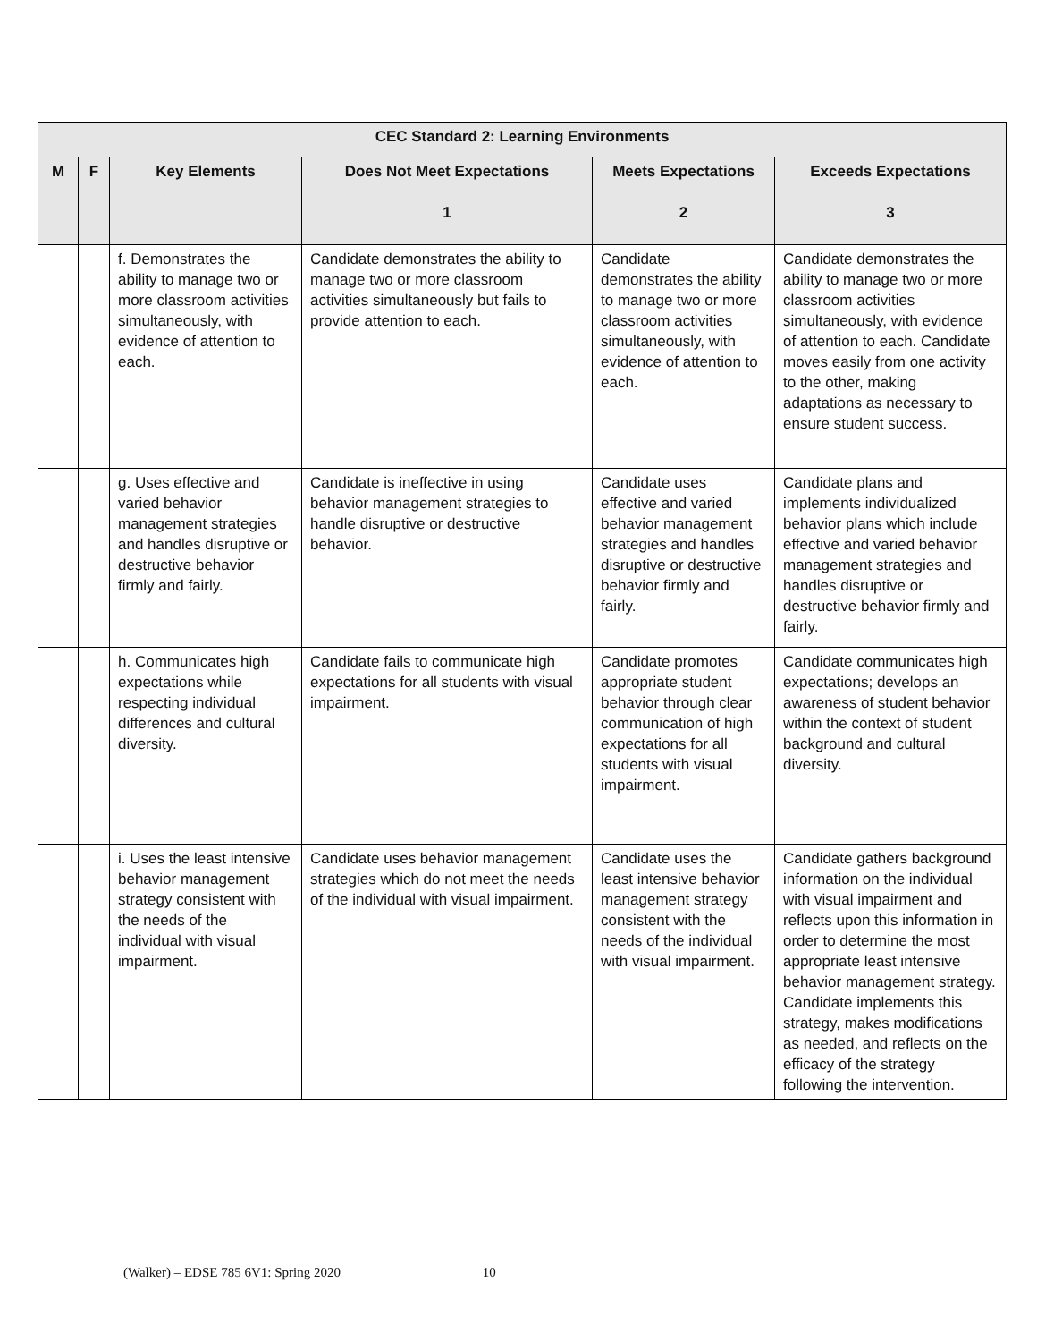| CEC Standard 2: Learning Environments | | | | | |
| --- | --- | --- | --- | --- | --- |
| M | F | Key Elements | Does Not Meet Expectations 1 | Meets Expectations 2 | Exceeds Expectations 3 |
| | | f. Demonstrates the ability to manage two or more classroom activities simultaneously, with evidence of attention to each. | Candidate demonstrates the ability to manage two or more classroom activities simultaneously but fails to provide attention to each. | Candidate demonstrates the ability to manage two or more classroom activities simultaneously, with evidence of attention to each. | Candidate demonstrates the ability to manage two or more classroom activities simultaneously, with evidence of attention to each. Candidate moves easily from one activity to the other, making adaptations as necessary to ensure student success. |
| | | g. Uses effective and varied behavior management strategies and handles disruptive or destructive behavior firmly and fairly. | Candidate is ineffective in using behavior management strategies to handle disruptive or destructive behavior. | Candidate uses effective and varied behavior management strategies and handles disruptive or destructive behavior firmly and fairly. | Candidate plans and implements individualized behavior plans which include effective and varied behavior management strategies and handles disruptive or destructive behavior firmly and fairly. |
| | | h. Communicates high expectations while respecting individual differences and cultural diversity. | Candidate fails to communicate high expectations for all students with visual impairment. | Candidate promotes appropriate student behavior through clear communication of high expectations for all students with visual impairment. | Candidate communicates high expectations; develops an awareness of student behavior within the context of student background and cultural diversity. |
| | | i. Uses the least intensive behavior management strategy consistent with the needs of the individual with visual impairment. | Candidate uses behavior management strategies which do not meet the needs of the individual with visual impairment. | Candidate uses the least intensive behavior management strategy consistent with the needs of the individual with visual impairment. | Candidate gathers background information on the individual with visual impairment and reflects upon this information in order to determine the most appropriate least intensive behavior management strategy. Candidate implements this strategy, makes modifications as needed, and reflects on the efficacy of the strategy following the intervention. |
(Walker) – EDSE 785 6V1: Spring 2020 10